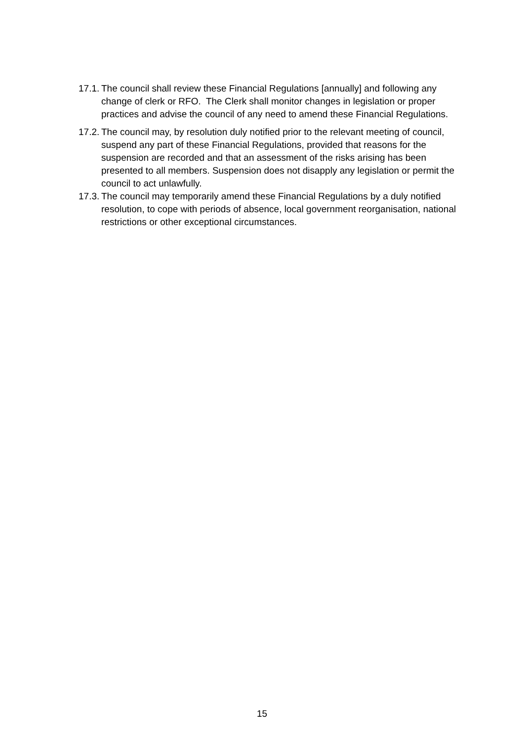17.1. The council shall review these Financial Regulations [annually] and following any change of clerk or RFO. The Clerk shall monitor changes in legislation or proper practices and advise the council of any need to amend these Financial Regulations.
17.2. The council may, by resolution duly notified prior to the relevant meeting of council, suspend any part of these Financial Regulations, provided that reasons for the suspension are recorded and that an assessment of the risks arising has been presented to all members. Suspension does not disapply any legislation or permit the council to act unlawfully.
17.3. The council may temporarily amend these Financial Regulations by a duly notified resolution, to cope with periods of absence, local government reorganisation, national restrictions or other exceptional circumstances.
15